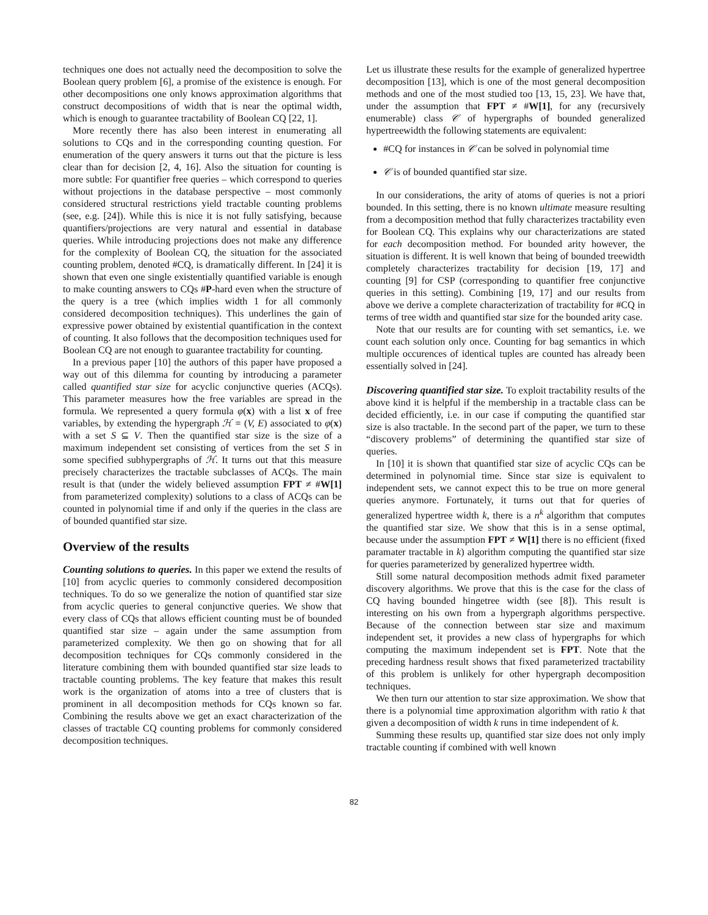techniques one does not actually need the decomposition to solve the Boolean query problem [6], a promise of the existence is enough. For other decompositions one only knows approximation algorithms that construct decompositions of width that is near the optimal width, which is enough to guarantee tractability of Boolean CQ [22, 1].
More recently there has also been interest in enumerating all solutions to CQs and in the corresponding counting question. For enumeration of the query answers it turns out that the picture is less clear than for decision [2, 4, 16]. Also the situation for counting is more subtle: For quantifier free queries – which correspond to queries without projections in the database perspective – most commonly considered structural restrictions yield tractable counting problems (see, e.g. [24]). While this is nice it is not fully satisfying, because quantifiers/projections are very natural and essential in database queries. While introducing projections does not make any difference for the complexity of Boolean CQ, the situation for the associated counting problem, denoted #CQ, is dramatically different. In [24] it is shown that even one single existentially quantified variable is enough to make counting answers to CQs #P-hard even when the structure of the query is a tree (which implies width 1 for all commonly considered decomposition techniques). This underlines the gain of expressive power obtained by existential quantification in the context of counting. It also follows that the decomposition techniques used for Boolean CQ are not enough to guarantee tractability for counting.
In a previous paper [10] the authors of this paper have proposed a way out of this dilemma for counting by introducing a parameter called quantified star size for acyclic conjunctive queries (ACQs). This parameter measures how the free variables are spread in the formula. We represented a query formula φ(x) with a list x of free variables, by extending the hypergraph ℋ = (V, E) associated to φ(x) with a set S ⊆ V. Then the quantified star size is the size of a maximum independent set consisting of vertices from the set S in some specified subhypergraphs of ℋ. It turns out that this measure precisely characterizes the tractable subclasses of ACQs. The main result is that (under the widely believed assumption FPT ≠ #W[1] from parameterized complexity) solutions to a class of ACQs can be counted in polynomial time if and only if the queries in the class are of bounded quantified star size.
Overview of the results
Counting solutions to queries. In this paper we extend the results of [10] from acyclic queries to commonly considered decomposition techniques. To do so we generalize the notion of quantified star size from acyclic queries to general conjunctive queries. We show that every class of CQs that allows efficient counting must be of bounded quantified star size – again under the same assumption from parameterized complexity. We then go on showing that for all decomposition techniques for CQs commonly considered in the literature combining them with bounded quantified star size leads to tractable counting problems. The key feature that makes this result work is the organization of atoms into a tree of clusters that is prominent in all decomposition methods for CQs known so far. Combining the results above we get an exact characterization of the classes of tractable CQ counting problems for commonly considered decomposition techniques.
Let us illustrate these results for the example of generalized hypertree decomposition [13], which is one of the most general decomposition methods and one of the most studied too [13, 15, 23]. We have that, under the assumption that FPT ≠ #W[1], for any (recursively enumerable) class 𝒞 of hypergraphs of bounded generalized hypertreewidth the following statements are equivalent:
#CQ for instances in 𝒞 can be solved in polynomial time
𝒞 is of bounded quantified star size.
In our considerations, the arity of atoms of queries is not a priori bounded. In this setting, there is no known ultimate measure resulting from a decomposition method that fully characterizes tractability even for Boolean CQ. This explains why our characterizations are stated for each decomposition method. For bounded arity however, the situation is different. It is well known that being of bounded treewidth completely characterizes tractability for decision [19, 17] and counting [9] for CSP (corresponding to quantifier free conjunctive queries in this setting). Combining [19, 17] and our results from above we derive a complete characterization of tractability for #CQ in terms of tree width and quantified star size for the bounded arity case.
Note that our results are for counting with set semantics, i.e. we count each solution only once. Counting for bag semantics in which multiple occurences of identical tuples are counted has already been essentially solved in [24].
Discovering quantified star size. To exploit tractability results of the above kind it is helpful if the membership in a tractable class can be decided efficiently, i.e. in our case if computing the quantified star size is also tractable. In the second part of the paper, we turn to these “discovery problems” of determining the quantified star size of queries.
In [10] it is shown that quantified star size of acyclic CQs can be determined in polynomial time. Since star size is equivalent to independent sets, we cannot expect this to be true on more general queries anymore. Fortunately, it turns out that for queries of generalized hypertree width k, there is a n<sup>k</sup> algorithm that computes the quantified star size. We show that this is in a sense optimal, because under the assumption FPT ≠ W[1] there is no efficient (fixed paramater tractable in k) algorithm computing the quantified star size for queries parameterized by generalized hypertree width.
Still some natural decomposition methods admit fixed parameter discovery algorithms. We prove that this is the case for the class of CQ having bounded hingetree width (see [8]). This result is interesting on his own from a hypergraph algorithms perspective. Because of the connection between star size and maximum independent set, it provides a new class of hypergraphs for which computing the maximum independent set is FPT. Note that the preceding hardness result shows that fixed parameterized tractability of this problem is unlikely for other hypergraph decomposition techniques.
We then turn our attention to star size approximation. We show that there is a polynomial time approximation algorithm with ratio k that given a decomposition of width k runs in time independent of k.
Summing these results up, quantified star size does not only imply tractable counting if combined with well known
82